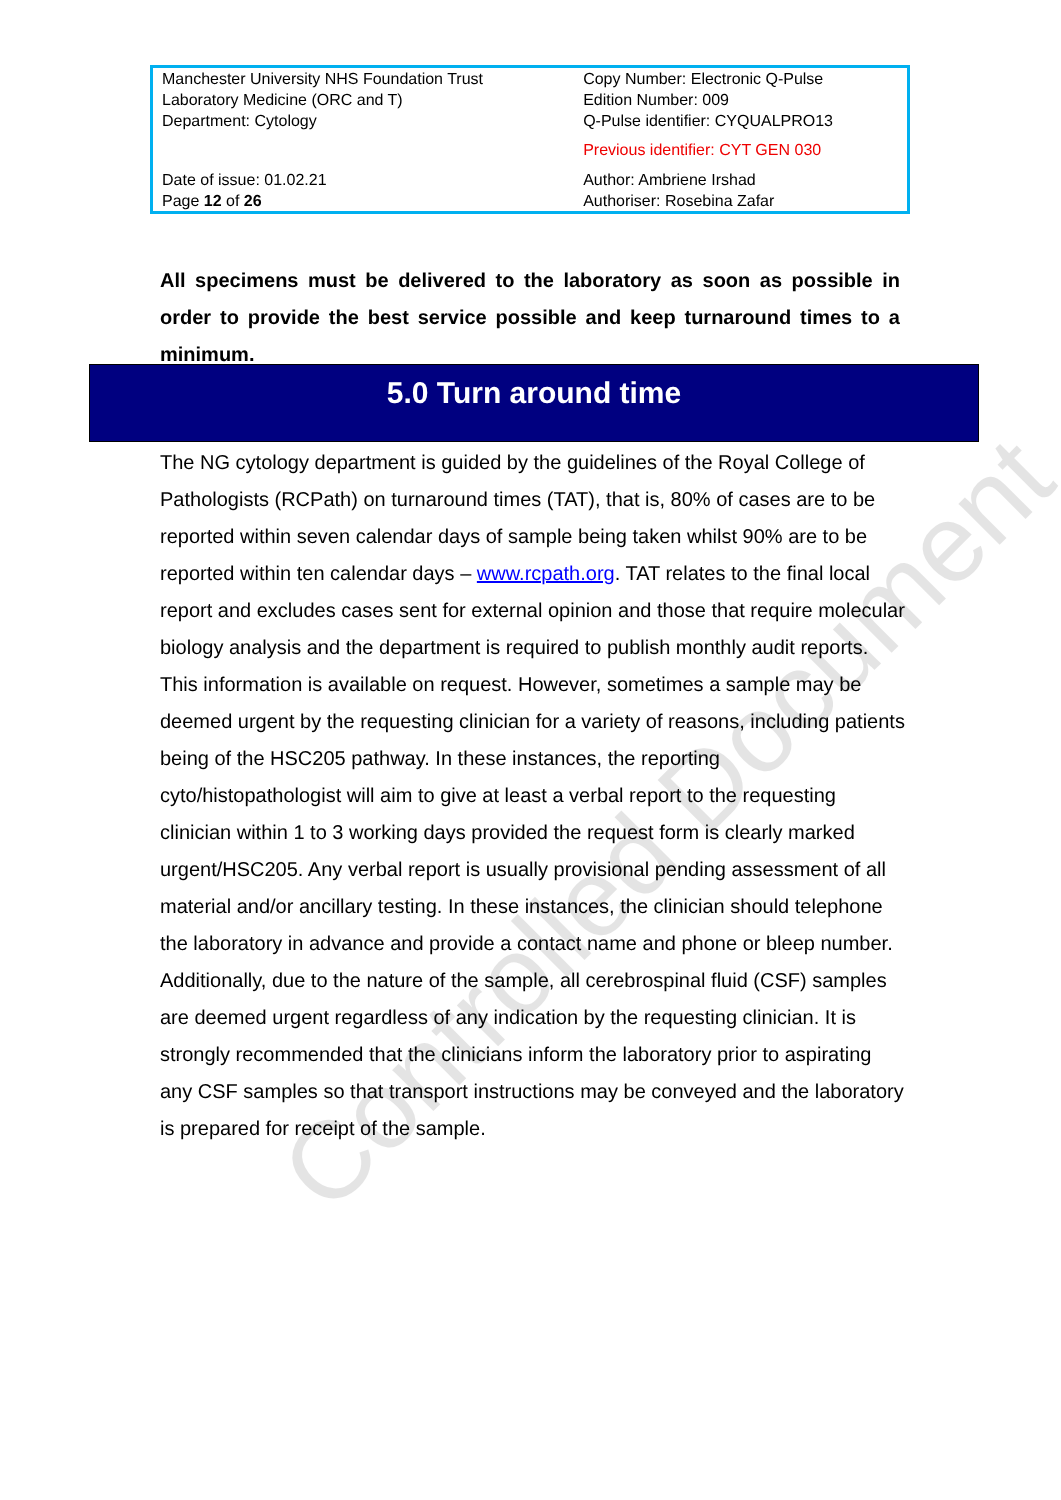| Manchester University NHS Foundation Trust Laboratory Medicine (ORC and T) Department: Cytology | Copy Number: Electronic Q-Pulse Edition Number: 009 Q-Pulse identifier: CYQUALPRO13 Previous identifier: CYT GEN 030 |
| Date of issue: 01.02.21 Page 12 of 26 | Author: Ambriene Irshad Authoriser: Rosebina Zafar |
All specimens must be delivered to the laboratory as soon as possible in order to provide the best service possible and keep turnaround times to a minimum.
5.0 Turn around time
The NG cytology department is guided by the guidelines of the Royal College of Pathologists (RCPath) on turnaround times (TAT), that is, 80% of cases are to be reported within seven calendar days of sample being taken whilst 90% are to be reported within ten calendar days – www.rcpath.org. TAT relates to the final local report and excludes cases sent for external opinion and those that require molecular biology analysis and the department is required to publish monthly audit reports. This information is available on request. However, sometimes a sample may be deemed urgent by the requesting clinician for a variety of reasons, including patients being of the HSC205 pathway. In these instances, the reporting cyto/histopathologist will aim to give at least a verbal report to the requesting clinician within 1 to 3 working days provided the request form is clearly marked urgent/HSC205. Any verbal report is usually provisional pending assessment of all material and/or ancillary testing. In these instances, the clinician should telephone the laboratory in advance and provide a contact name and phone or bleep number.
Additionally, due to the nature of the sample, all cerebrospinal fluid (CSF) samples are deemed urgent regardless of any indication by the requesting clinician. It is strongly recommended that the clinicians inform the laboratory prior to aspirating any CSF samples so that transport instructions may be conveyed and the laboratory is prepared for receipt of the sample.
Controlled Document